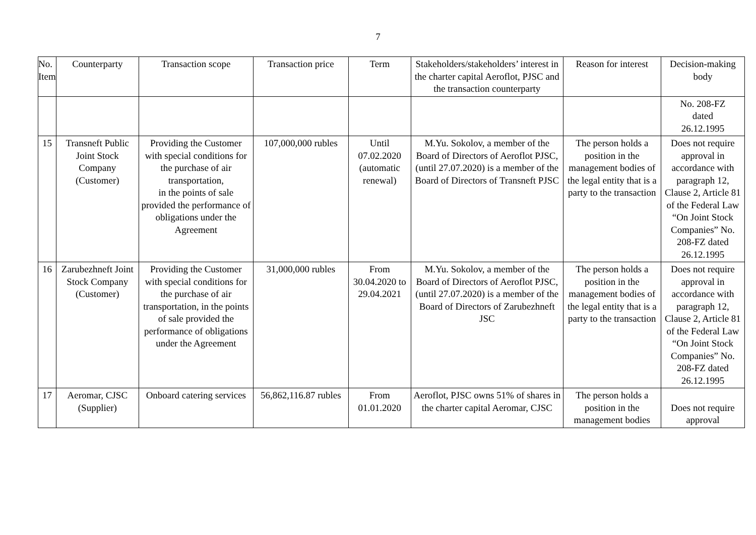7
| No. Item | Counterparty | Transaction scope | Transaction price | Term | Stakeholders/stakeholders’ interest in the charter capital Aeroflot, PJSC and the transaction counterparty | Reason for interest | Decision-making body |
| --- | --- | --- | --- | --- | --- | --- | --- |
| | | | | | | | No. 208-FZ dated 26.12.1995 |
| 15 | Transneft Public Joint Stock Company (Customer) | Providing the Customer with special conditions for the purchase of air transportation, in the points of sale provided the performance of obligations under the Agreement | 107,000,000 rubles | Until 07.02.2020 (automatic renewal) | M.Yu. Sokolov, a member of the Board of Directors of Aeroflot PJSC, (until 27.07.2020) is a member of the Board of Directors of Transneft PJSC | The person holds a position in the management bodies of the legal entity that is a party to the transaction | Does not require approval in accordance with paragraph 12, Clause 2, Article 81 of the Federal Law “On Joint Stock Companies” No. 208-FZ dated 26.12.1995 |
| 16 | Zarubezhneft Joint Stock Company (Customer) | Providing the Customer with special conditions for the purchase of air transportation, in the points of sale provided the performance of obligations under the Agreement | 31,000,000 rubles | From 30.04.2020 to 29.04.2021 | M.Yu. Sokolov, a member of the Board of Directors of Aeroflot PJSC, (until 27.07.2020) is a member of the Board of Directors of Zarubezhneft JSC | The person holds a position in the management bodies of the legal entity that is a party to the transaction | Does not require approval in accordance with paragraph 12, Clause 2, Article 81 of the Federal Law “On Joint Stock Companies” No. 208-FZ dated 26.12.1995 |
| 17 | Aeromar, CJSC (Supplier) | Onboard catering services | 56,862,116.87 rubles | From 01.01.2020 | Aeroflot, PJSC owns 51% of shares in the charter capital Aeromar, CJSC | The person holds a position in the management bodies | Does not require approval |